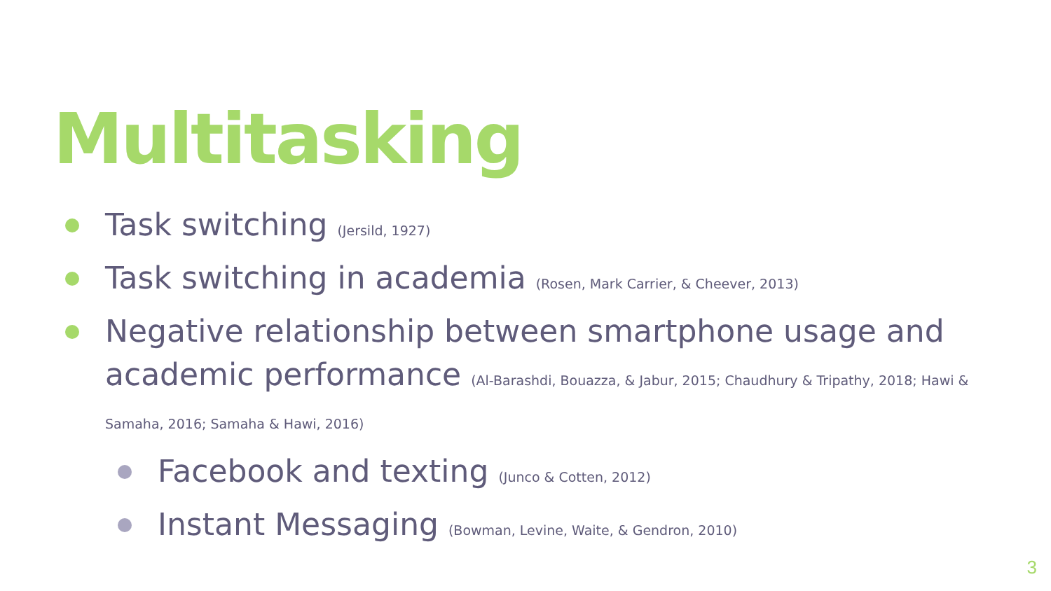Multitasking
Task switching (Jersild, 1927)
Task switching in academia (Rosen, Mark Carrier, & Cheever, 2013)
Negative relationship between smartphone usage and academic performance (Al-Barashdi, Bouazza, & Jabur, 2015; Chaudhury & Tripathy, 2018; Hawi & Samaha, 2016; Samaha & Hawi, 2016)
Facebook and texting (Junco & Cotten, 2012)
Instant Messaging (Bowman, Levine, Waite, & Gendron, 2010)
3